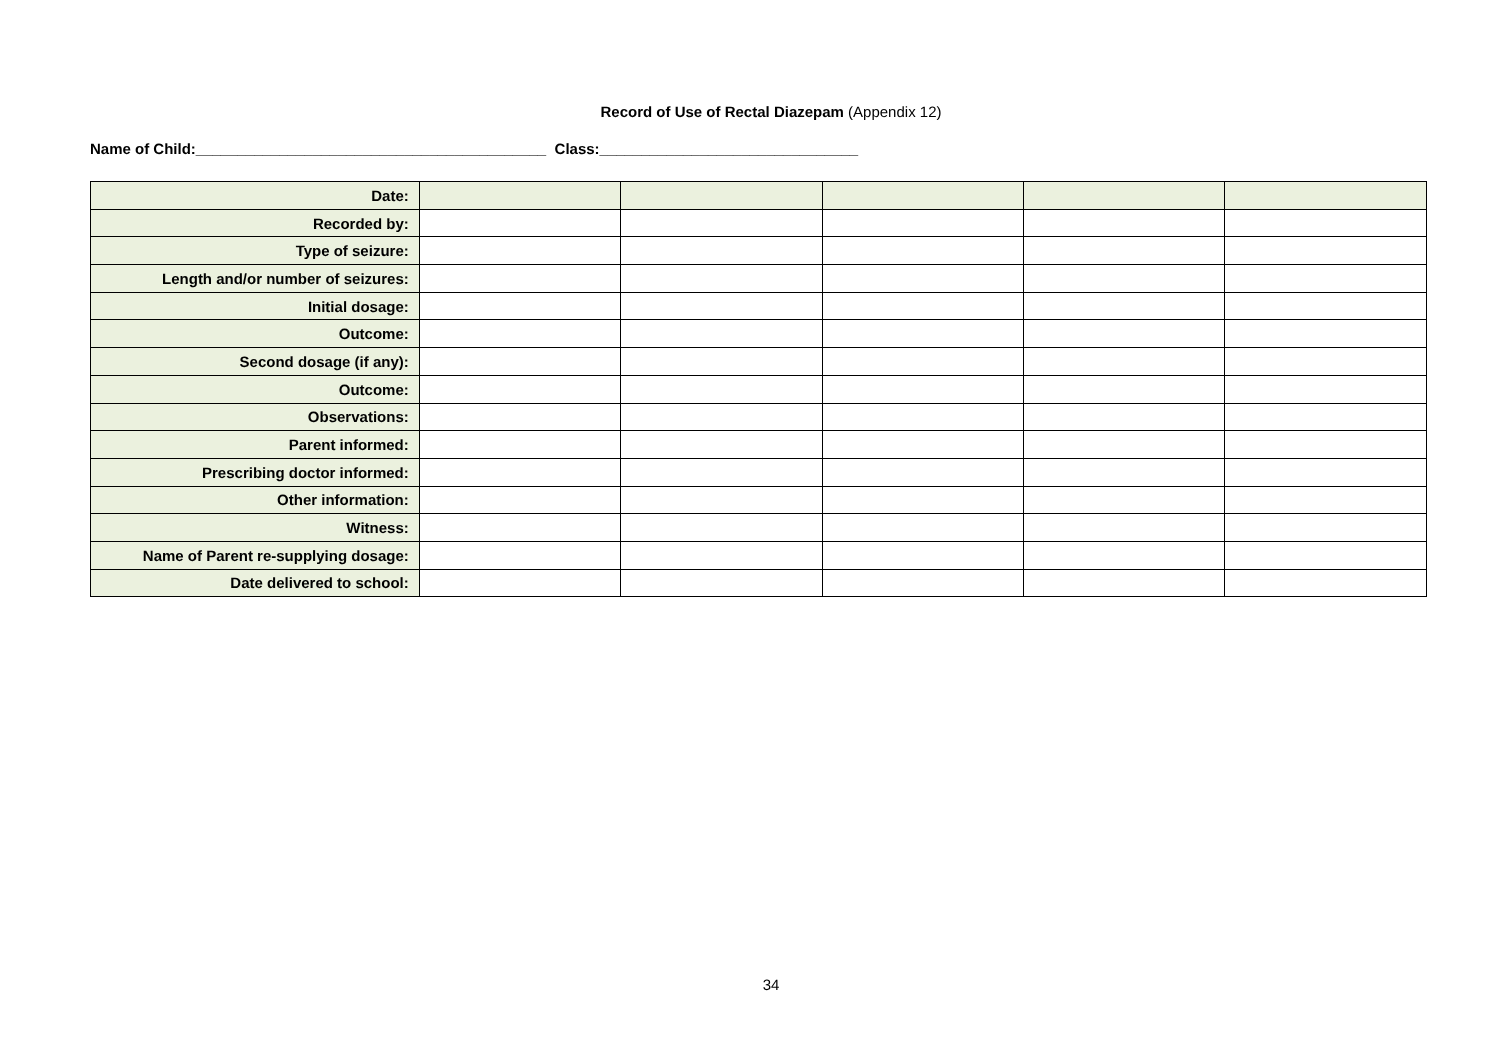Record of Use of Rectal Diazepam (Appendix 12)
Name of Child:__________________________________________ Class:_______________________________
| Date: | | | | | |
| Recorded by: | | | | | |
| Type of seizure: | | | | | |
| Length and/or number of seizures: | | | | | |
| Initial dosage: | | | | | |
| Outcome: | | | | | |
| Second dosage (if any): | | | | | |
| Outcome: | | | | | |
| Observations: | | | | | |
| Parent informed: | | | | | |
| Prescribing doctor informed: | | | | | |
| Other information: | | | | | |
| Witness: | | | | | |
| Name of Parent re-supplying dosage: | | | | | |
| Date delivered to school: | | | | | |
34